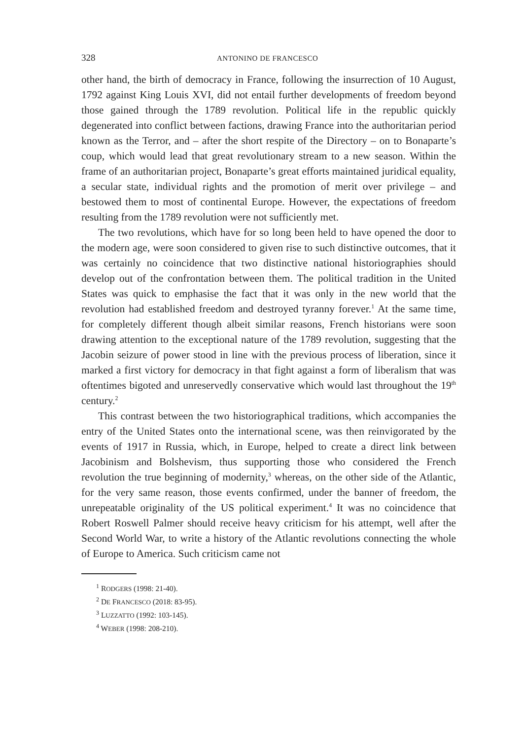328 ANTONINO DE FRANCESCO
other hand, the birth of democracy in France, following the insurrection of 10 August, 1792 against King Louis XVI, did not entail further developments of freedom beyond those gained through the 1789 revolution. Political life in the republic quickly degenerated into conflict between factions, drawing France into the authoritarian period known as the Terror, and – after the short respite of the Directory – on to Bonaparte’s coup, which would lead that great revolutionary stream to a new season. Within the frame of an authoritarian project, Bonaparte’s great efforts maintained juridical equality, a secular state, individual rights and the promotion of merit over privilege – and bestowed them to most of continental Europe. However, the expectations of freedom resulting from the 1789 revolution were not sufficiently met.
The two revolutions, which have for so long been held to have opened the door to the modern age, were soon considered to given rise to such distinctive outcomes, that it was certainly no coincidence that two distinctive national historiographies should develop out of the confrontation between them. The political tradition in the United States was quick to emphasise the fact that it was only in the new world that the revolution had established freedom and destroyed tyranny forever.<sup>1</sup> At the same time, for completely different though albeit similar reasons, French historians were soon drawing attention to the exceptional nature of the 1789 revolution, suggesting that the Jacobin seizure of power stood in line with the previous process of liberation, since it marked a first victory for democracy in that fight against a form of liberalism that was oftentimes bigoted and unreservedly conservative which would last throughout the 19<sup>th</sup> century.<sup>2</sup>
This contrast between the two historiographical traditions, which accompanies the entry of the United States onto the international scene, was then reinvigorated by the events of 1917 in Russia, which, in Europe, helped to create a direct link between Jacobinism and Bolshevism, thus supporting those who considered the French revolution the true beginning of modernity,<sup>3</sup> whereas, on the other side of the Atlantic, for the very same reason, those events confirmed, under the banner of freedom, the unrepeatable originality of the US political experiment.<sup>4</sup> It was no coincidence that Robert Roswell Palmer should receive heavy criticism for his attempt, well after the Second World War, to write a history of the Atlantic revolutions connecting the whole of Europe to America. Such criticism came not
<sup>1</sup> RODGERS (1998: 21-40).
<sup>2</sup> DE FRANCESCO (2018: 83-95).
<sup>3</sup> LUZZATTO (1992: 103-145).
<sup>4</sup> WEBER (1998: 208-210).